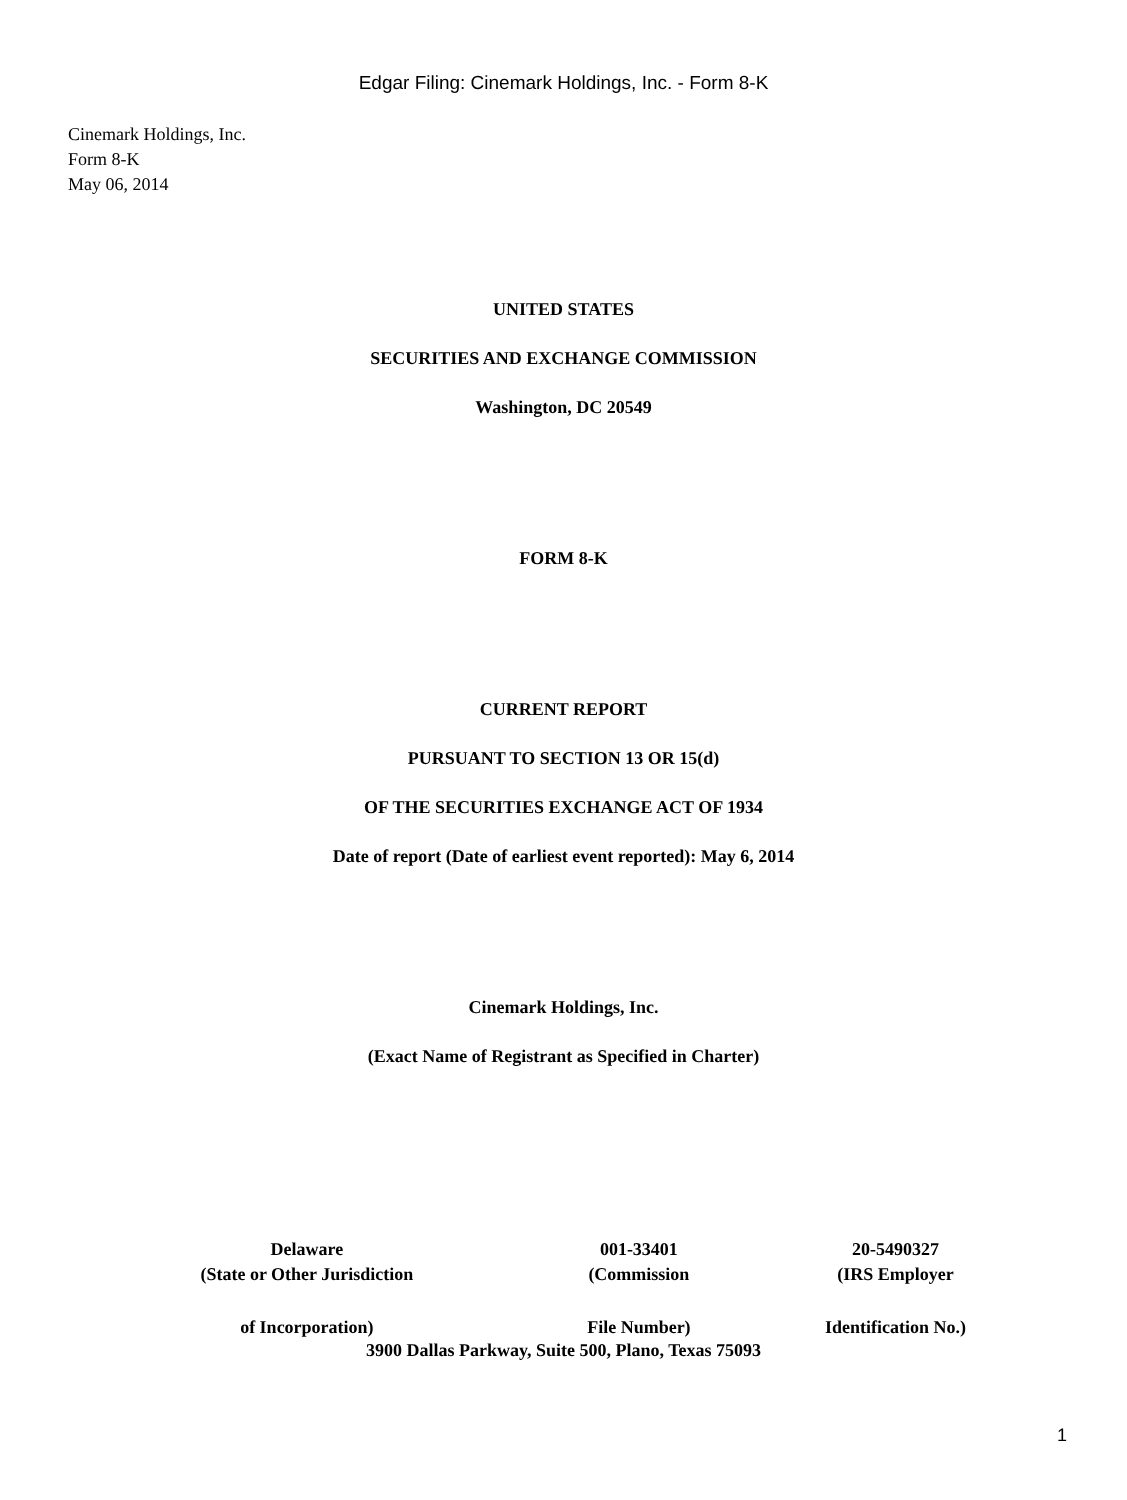Edgar Filing: Cinemark Holdings, Inc. - Form 8-K
Cinemark Holdings, Inc.
Form 8-K
May 06, 2014
UNITED STATES
SECURITIES AND EXCHANGE COMMISSION
Washington, DC 20549
FORM 8-K
CURRENT REPORT
PURSUANT TO SECTION 13 OR 15(d)
OF THE SECURITIES EXCHANGE ACT OF 1934
Date of report (Date of earliest event reported): May 6, 2014
Cinemark Holdings, Inc.
(Exact Name of Registrant as Specified in Charter)
| Delaware | 001-33401 | 20-5490327 |
| (State or Other Jurisdiction | (Commission | (IRS Employer |
| of Incorporation) | File Number) | Identification No.) |
3900 Dallas Parkway, Suite 500, Plano, Texas 75093
1